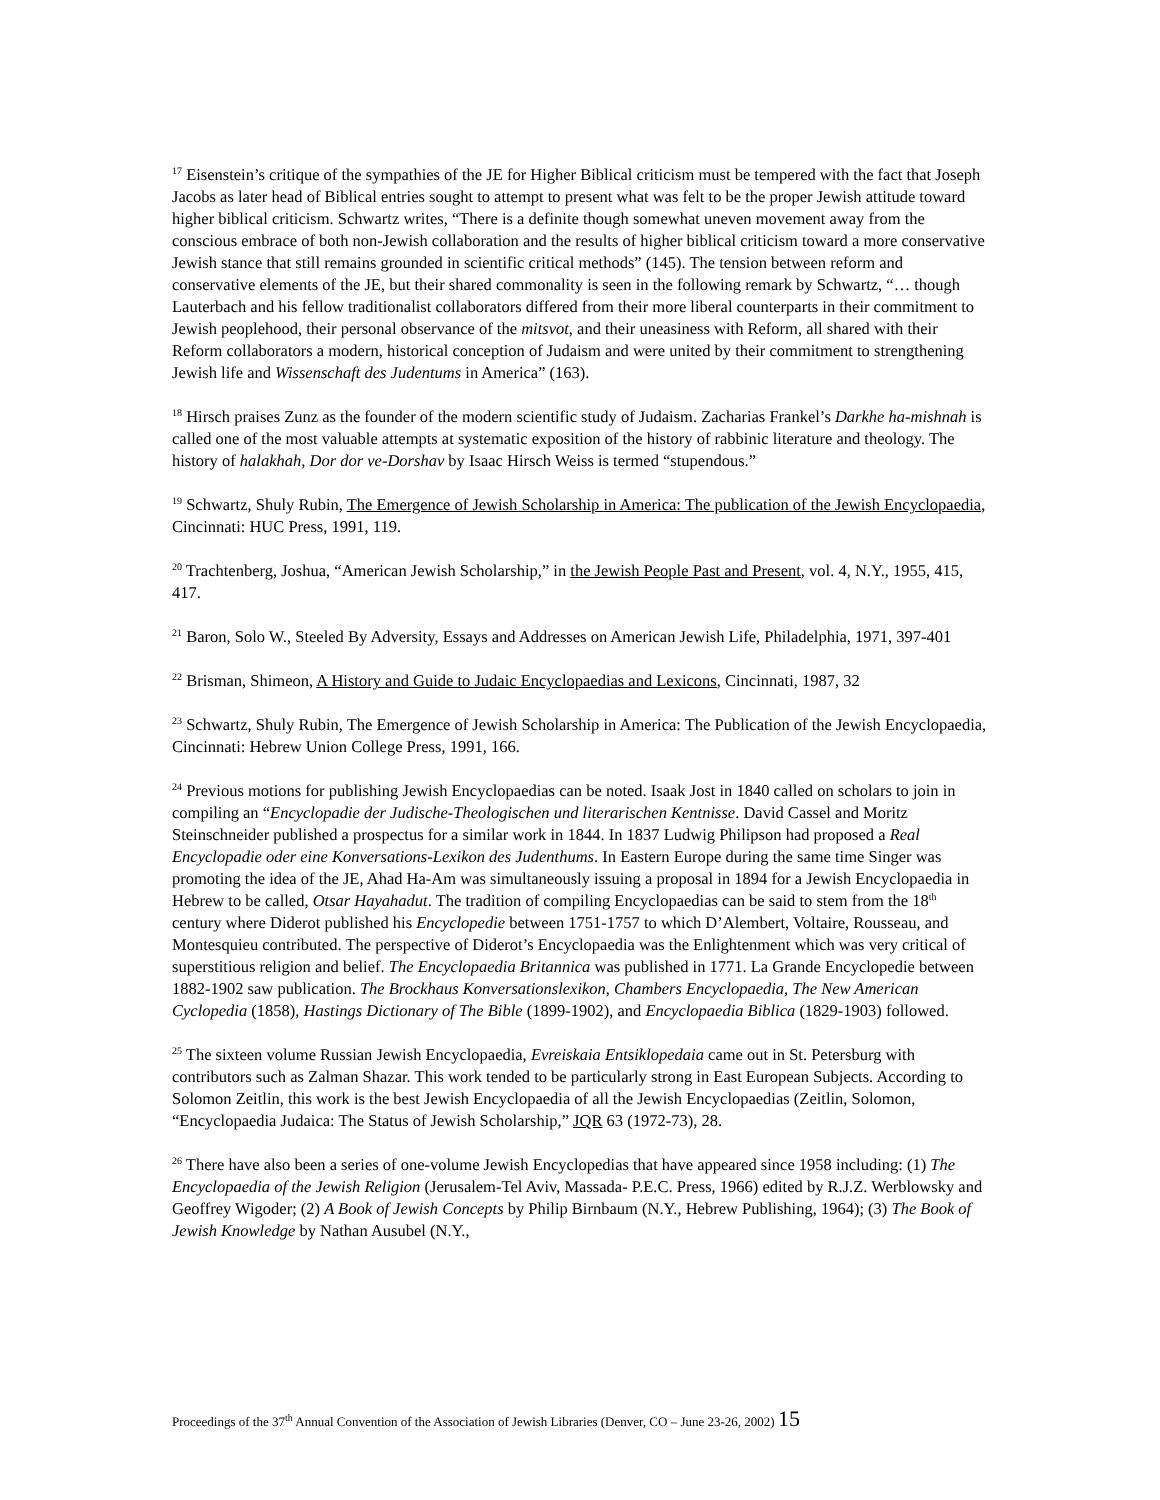<sup>17</sup> Eisenstein’s critique of the sympathies of the JE for Higher Biblical criticism must be tempered with the fact that Joseph Jacobs as later head of Biblical entries sought to attempt to present what was felt to be the proper Jewish attitude toward higher biblical criticism. Schwartz writes, “There is a definite though somewhat uneven movement away from the conscious embrace of both non-Jewish collaboration and the results of higher biblical criticism toward a more conservative Jewish stance that still remains grounded in scientific critical methods” (145). The tension between reform and conservative elements of the JE, but their shared commonality is seen in the following remark by Schwartz, “… though Lauterbach and his fellow traditionalist collaborators differed from their more liberal counterparts in their commitment to Jewish peoplehood, their personal observance of the mitsvot, and their uneasiness with Reform, all shared with their Reform collaborators a modern, historical conception of Judaism and were united by their commitment to strengthening Jewish life and Wissenschaft des Judentums in America” (163).
<sup>18</sup> Hirsch praises Zunz as the founder of the modern scientific study of Judaism. Zacharias Frankel’s Darkhe ha-mishnah is called one of the most valuable attempts at systematic exposition of the history of rabbinic literature and theology. The history of halakhah, Dor dor ve-Dorshav by Isaac Hirsch Weiss is termed “stupendous.”
<sup>19</sup> Schwartz, Shuly Rubin, The Emergence of Jewish Scholarship in America: The publication of the Jewish Encyclopaedia, Cincinnati: HUC Press, 1991, 119.
<sup>20</sup> Trachtenberg, Joshua, “American Jewish Scholarship,” in the Jewish People Past and Present, vol. 4, N.Y., 1955, 415, 417.
<sup>21</sup> Baron, Solo W., Steeled By Adversity, Essays and Addresses on American Jewish Life, Philadelphia, 1971, 397-401
<sup>22</sup> Brisman, Shimeon, A History and Guide to Judaic Encyclopaedias and Lexicons, Cincinnati, 1987, 32
<sup>23</sup> Schwartz, Shuly Rubin, The Emergence of Jewish Scholarship in America: The Publication of the Jewish Encyclopaedia, Cincinnati: Hebrew Union College Press, 1991, 166.
<sup>24</sup> Previous motions for publishing Jewish Encyclopaedias can be noted. Isaak Jost in 1840 called on scholars to join in compiling an “Encyclopadie der Judische-Theologischen und literarischen Kentnisse. David Cassel and Moritz Steinschneider published a prospectus for a similar work in 1844. In 1837 Ludwig Philipson had proposed a Real Encyclopadie oder eine Konversations-Lexikon des Judenthums. In Eastern Europe during the same time Singer was promoting the idea of the JE, Ahad Ha-Am was simultaneously issuing a proposal in 1894 for a Jewish Encyclopaedia in Hebrew to be called, Otsar Hayahadut. The tradition of compiling Encyclopaedias can be said to stem from the 18<sup>th</sup> century where Diderot published his Encyclopedie between 1751-1757 to which D’Alembert, Voltaire, Rousseau, and Montesquieu contributed. The perspective of Diderot’s Encyclopaedia was the Enlightenment which was very critical of superstitious religion and belief. The Encyclopaedia Britannica was published in 1771. La Grande Encyclopedie between 1882-1902 saw publication. The Brockhaus Konversationslexikon, Chambers Encyclopaedia, The New American Cyclopedia (1858), Hastings Dictionary of The Bible (1899-1902), and Encyclopaedia Biblica (1829-1903) followed.
<sup>25</sup> The sixteen volume Russian Jewish Encyclopaedia, Evreiskaia Entsiklopedaia came out in St. Petersburg with contributors such as Zalman Shazar. This work tended to be particularly strong in East European Subjects. According to Solomon Zeitlin, this work is the best Jewish Encyclopaedia of all the Jewish Encyclopaedias (Zeitlin, Solomon, “Encyclopaedia Judaica: The Status of Jewish Scholarship,” JQR 63 (1972-73), 28.
<sup>26</sup> There have also been a series of one-volume Jewish Encyclopedias that have appeared since 1958 including: (1) The Encyclopaedia of the Jewish Religion (Jerusalem-Tel Aviv, Massada- P.E.C. Press, 1966) edited by R.J.Z. Werblowsky and Geoffrey Wigoder; (2) A Book of Jewish Concepts by Philip Birnbaum (N.Y., Hebrew Publishing, 1964); (3) The Book of Jewish Knowledge by Nathan Ausubel (N.Y.,
Proceedings of the 37<sup>th</sup> Annual Convention of the Association of Jewish Libraries (Denver, CO – June 23-26, 2002) 15